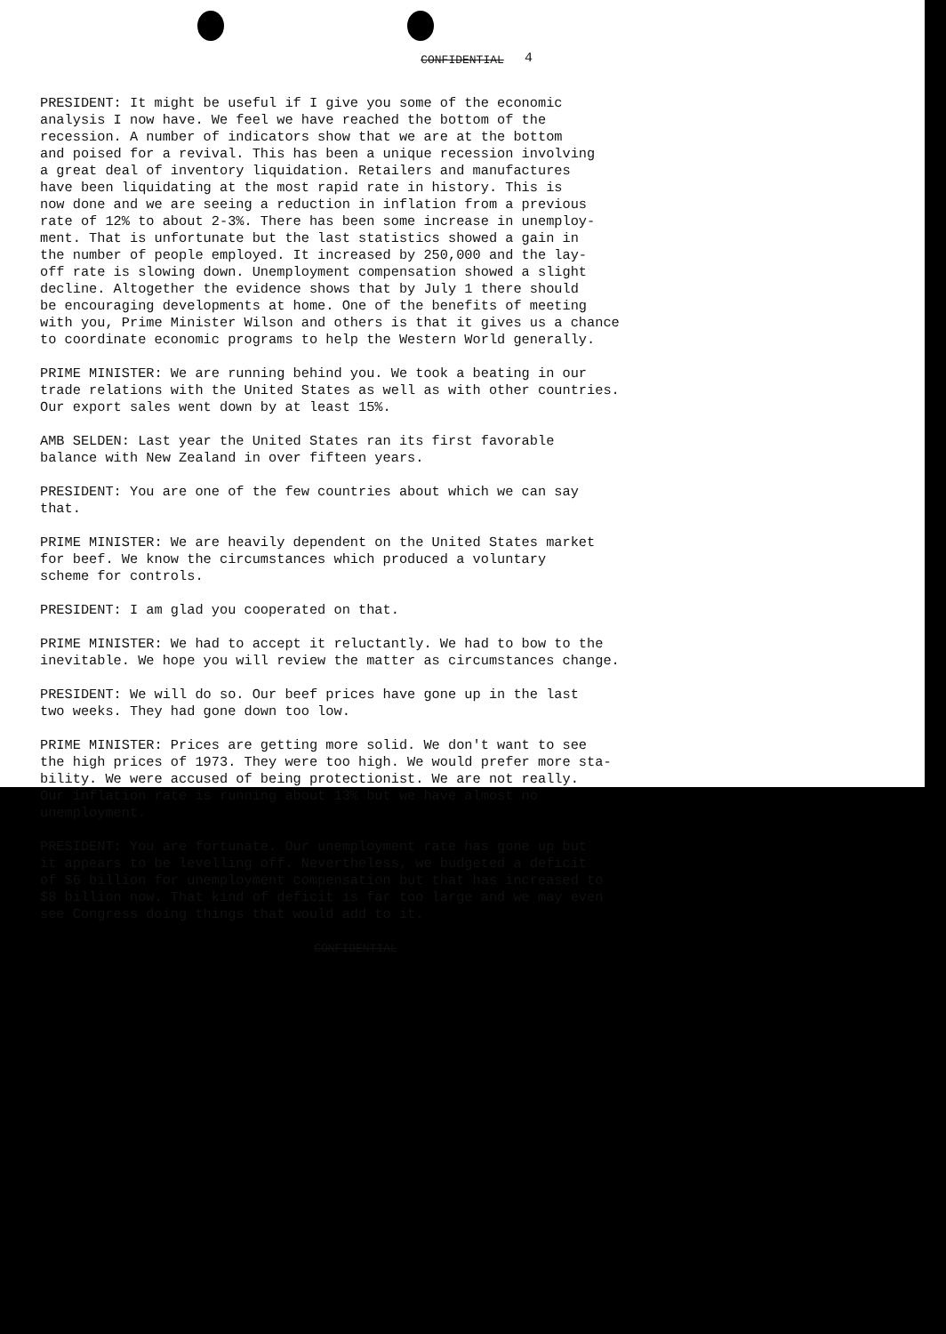CONFIDENTIAL
4
PRESIDENT: It might be useful if I give you some of the economic analysis I now have. We feel we have reached the bottom of the recession. A number of indicators show that we are at the bottom and poised for a revival. This has been a unique recession involving a great deal of inventory liquidation. Retailers and manufactures have been liquidating at the most rapid rate in history. This is now done and we are seeing a reduction in inflation from a previous rate of 12% to about 2-3%. There has been some increase in unemploy- ment. That is unfortunate but the last statistics showed a gain in the number of people employed. It increased by 250,000 and the lay- off rate is slowing down. Unemployment compensation showed a slight decline. Altogether the evidence shows that by July 1 there should be encouraging developments at home. One of the benefits of meeting with you, Prime Minister Wilson and others is that it gives us a chance to coordinate economic programs to help the Western World generally.
PRIME MINISTER: We are running behind you. We took a beating in our trade relations with the United States as well as with other countries. Our export sales went down by at least 15%.
AMB SELDEN: Last year the United States ran its first favorable balance with New Zealand in over fifteen years.
PRESIDENT: You are one of the few countries about which we can say that.
PRIME MINISTER: We are heavily dependent on the United States market for beef. We know the circumstances which produced a voluntary scheme for controls.
PRESIDENT: I am glad you cooperated on that.
PRIME MINISTER: We had to accept it reluctantly. We had to bow to the inevitable. We hope you will review the matter as circumstances change.
PRESIDENT: We will do so. Our beef prices have gone up in the last two weeks. They had gone down too low.
PRIME MINISTER: Prices are getting more solid. We don't want to see the high prices of 1973. They were too high. We would prefer more sta- bility. We were accused of being protectionist. We are not really. Our inflation rate is running about 13% but we have almost no unemployment.
PRESIDENT: You are fortunate. Our unemployment rate has gone up but it appears to be levelling off. Nevertheless, we budgeted a deficit of $6 billion for unemployment compensation but that has increased to $8 billion now. That kind of deficit is far too large and we may even see Congress doing things that would add to it.
CONFIDENTIAL